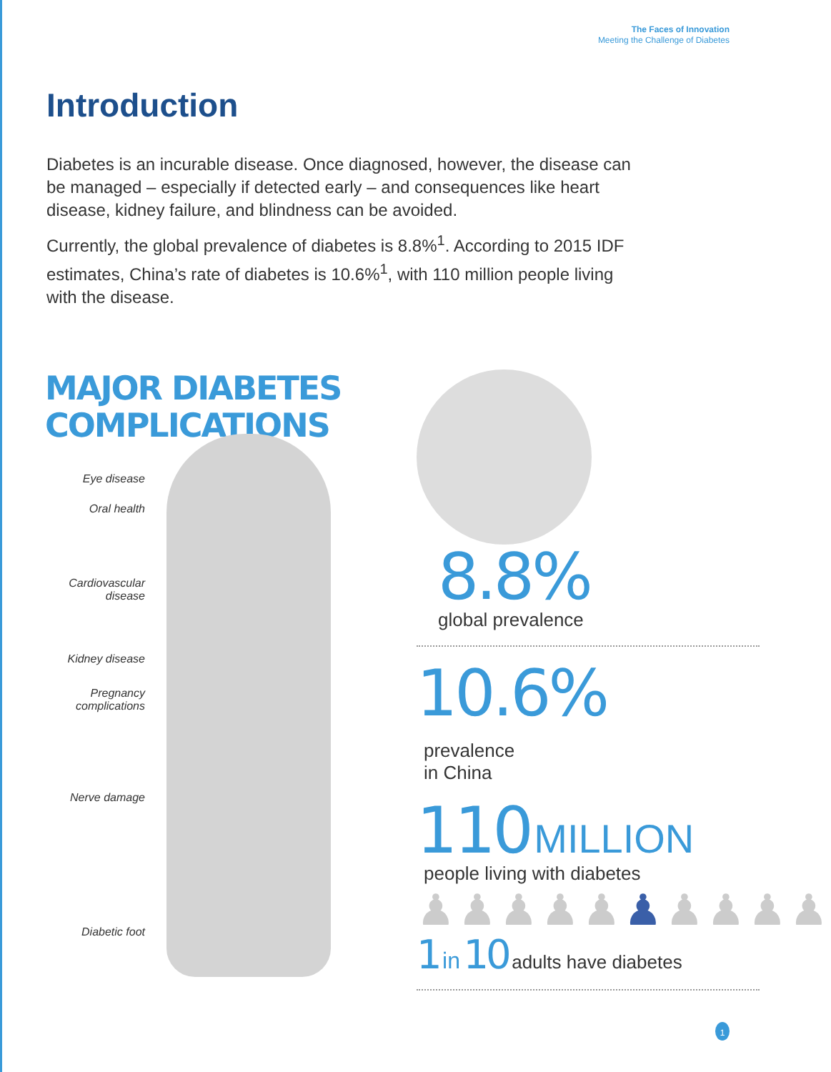The Faces of Innovation
Meeting the Challenge of Diabetes
Introduction
Diabetes is an incurable disease. Once diagnosed, however, the disease can be managed – especially if detected early – and consequences like heart disease, kidney failure, and blindness can be avoided.
Currently, the global prevalence of diabetes is 8.8%<sup>1</sup>. According to 2015 IDF estimates, China’s rate of diabetes is 10.6%<sup>1</sup>, with 110 million people living with the disease.
MAJOR DIABETES
COMPLICATIONS
Eye disease
Oral health
Cardiovascular disease
Kidney disease
Pregnancy complications
Nerve damage
Diabetic foot
8.8%
global prevalence
10.6%
prevalence
in China
110 MILLION
people living with diabetes
♟♟♟♟♟♟♟♟♟♟
1 in 10 adults have diabetes
1